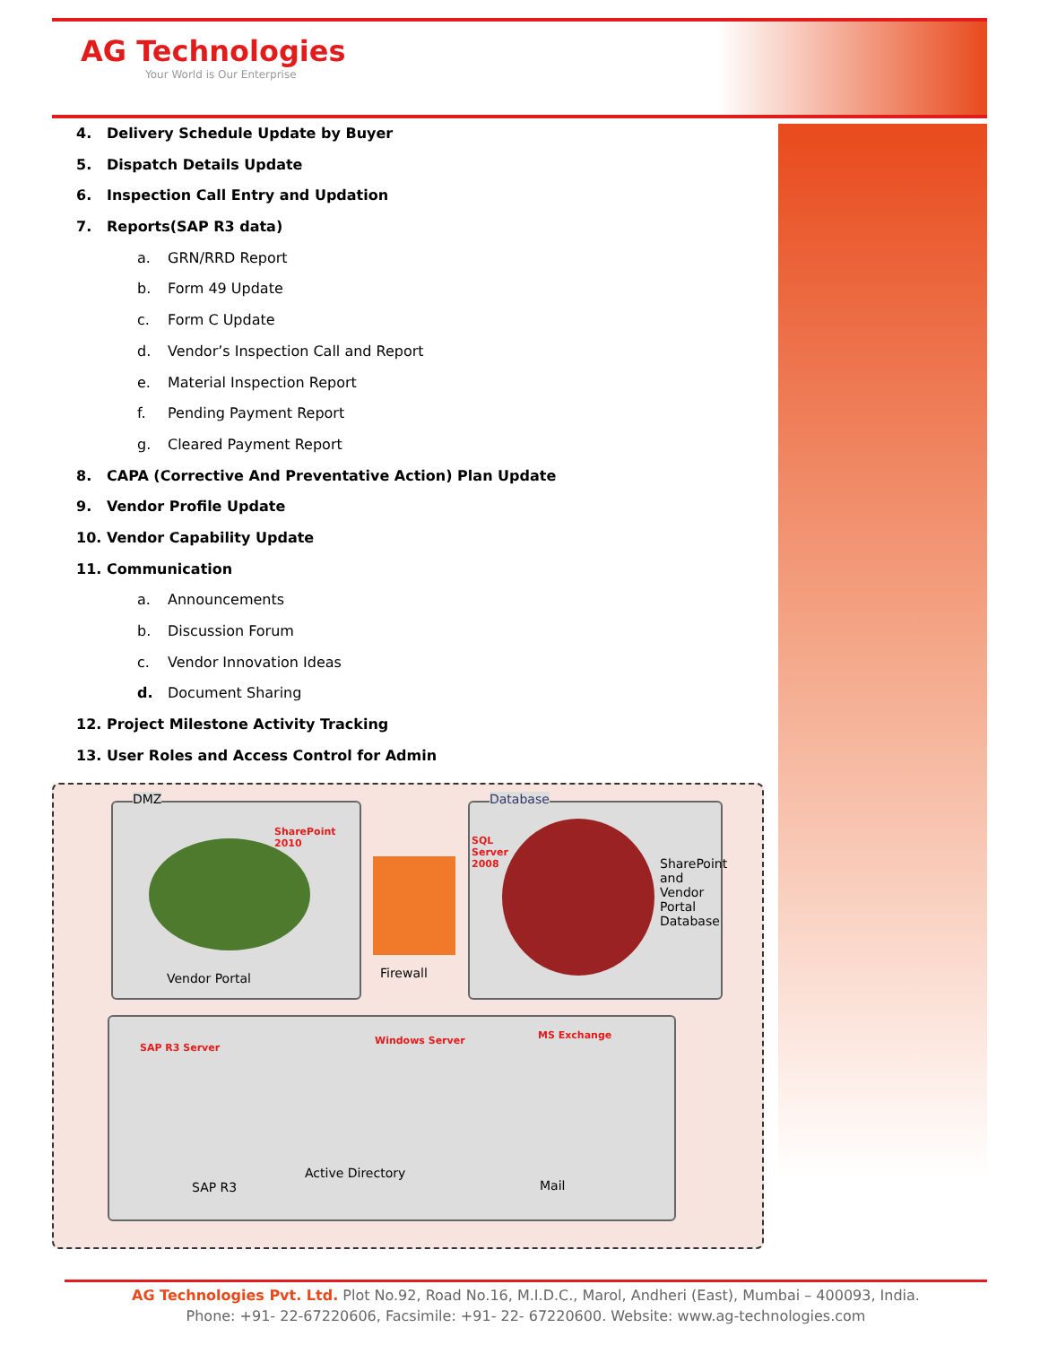AG Technologies
Your World is Our Enterprise
4. Delivery Schedule Update by Buyer
5. Dispatch Details Update
6. Inspection Call Entry and Updation
7. Reports(SAP R3 data)
a. GRN/RRD Report
b. Form 49 Update
c. Form C Update
d. Vendor’s Inspection Call and Report
e. Material Inspection Report
f. Pending Payment Report
g. Cleared Payment Report
8. CAPA (Corrective And Preventative Action) Plan Update
9. Vendor Profile Update
10. Vendor Capability Update
11. Communication
a. Announcements
b. Discussion Forum
c. Vendor Innovation Ideas
d. Document Sharing
12. Project Milestone Activity Tracking
13. User Roles and Access Control for Admin
DMZ
SharePoint
2010
Vendor Portal
Firewall
Database
SQL
Server
2008
SharePoint and Vendor Portal Database
SAP R3 Server
Windows Server MS Exchange
SAP R3
Active Directory
Mail
AG Technologies Pvt. Ltd. Plot No.92, Road No.16, M.I.D.C., Marol, Andheri (East), Mumbai – 400093, India.
Phone: +91- 22-67220606, Facsimile: +91- 22- 67220600. Website: www.ag-technologies.com